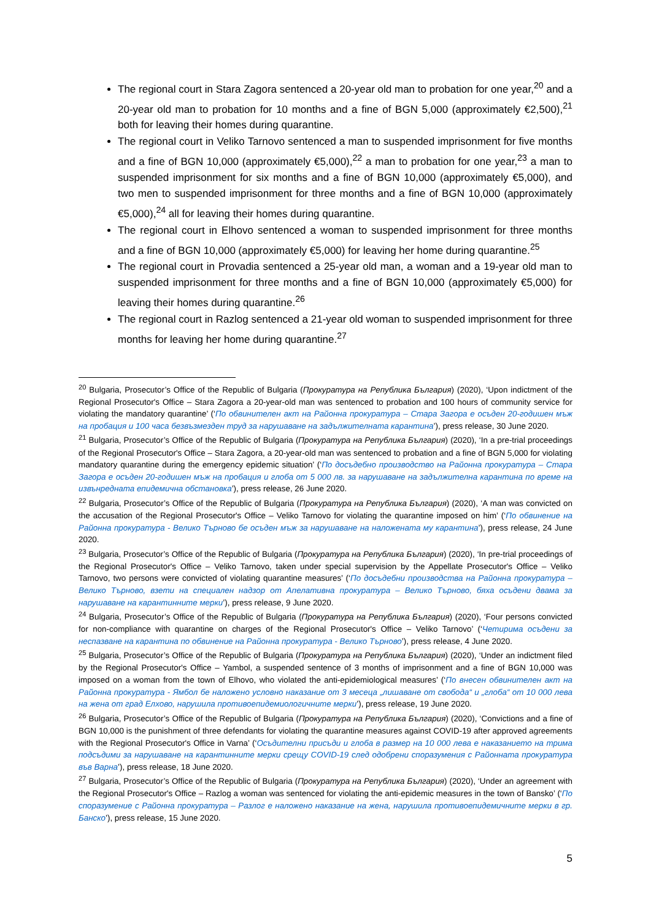The regional court in Stara Zagora sentenced a 20-year old man to probation for one year,<sup>20</sup> and a 20-year old man to probation for 10 months and a fine of BGN 5,000 (approximately €2,500),<sup>21</sup> both for leaving their homes during quarantine.
The regional court in Veliko Tarnovo sentenced a man to suspended imprisonment for five months and a fine of BGN 10,000 (approximately €5,000),<sup>22</sup> a man to probation for one year,<sup>23</sup> a man to suspended imprisonment for six months and a fine of BGN 10,000 (approximately €5,000), and two men to suspended imprisonment for three months and a fine of BGN 10,000 (approximately €5,000),<sup>24</sup> all for leaving their homes during quarantine.
The regional court in Elhovo sentenced a woman to suspended imprisonment for three months and a fine of BGN 10,000 (approximately €5,000) for leaving her home during quarantine.<sup>25</sup>
The regional court in Provadia sentenced a 25-year old man, a woman and a 19-year old man to suspended imprisonment for three months and a fine of BGN 10,000 (approximately €5,000) for leaving their homes during quarantine.<sup>26</sup>
The regional court in Razlog sentenced a 21-year old woman to suspended imprisonment for three months for leaving her home during quarantine.<sup>27</sup>
<sup>20</sup> Bulgaria, Prosecutor’s Office of the Republic of Bulgaria (Прокуратура на Република България) (2020), ‘Upon indictment of the Regional Prosecutor's Office – Stara Zagora a 20-year-old man was sentenced to probation and 100 hours of community service for violating the mandatory quarantine’ (‘По обвинителен акт на Районна прокуратура – Стара Загора е осъден 20-годишен мъж на пробация и 100 часа безвъзмезден труд за нарушаване на задължителната карантина’), press release, 30 June 2020.
<sup>21</sup> Bulgaria, Prosecutor’s Office of the Republic of Bulgaria (Прокуратура на Република България) (2020), ‘In a pre-trial proceedings of the Regional Prosecutor's Office – Stara Zagora, a 20-year-old man was sentenced to probation and a fine of BGN 5,000 for violating mandatory quarantine during the emergency epidemic situation’ (‘По досъдебно производство на Районна прокуратура – Стара Загора е осъден 20-годишен мъж на пробация и глоба от 5 000 лв. за нарушаване на задължителна карантина по време на извънредната епидемична обстановка’), press release, 26 June 2020.
<sup>22</sup> Bulgaria, Prosecutor’s Office of the Republic of Bulgaria (Прокуратура на Република България) (2020), ‘A man was convicted on the accusation of the Regional Prosecutor's Office – Veliko Tarnovo for violating the quarantine imposed on him’ (‘По обвинение на Районна прокуратура - Велико Търново бе осъден мъж за нарушаване на наложената му карантина’), press release, 24 June 2020.
<sup>23</sup> Bulgaria, Prosecutor’s Office of the Republic of Bulgaria (Прокуратура на Република България) (2020), ‘In pre-trial proceedings of the Regional Prosecutor's Office – Veliko Tarnovo, taken under special supervision by the Appellate Prosecutor's Office – Veliko Tarnovo, two persons were convicted of violating quarantine measures’ (‘По досъдебни производства на Районна прокуратура – Велико Търново, взети на специален надзор от Апелативна прокуратура – Велико Търново, бяха осъдени двама за нарушаване на карантинните мерки’), press release, 9 June 2020.
<sup>24</sup> Bulgaria, Prosecutor’s Office of the Republic of Bulgaria (Прокуратура на Република България) (2020), ‘Four persons convicted for non-compliance with quarantine on charges of the Regional Prosecutor's Office – Veliko Tarnovo’ (‘Четирима осъдени за неспазване на карантина по обвинение на Районна прокуратура - Велико Търново’), press release, 4 June 2020.
<sup>25</sup> Bulgaria, Prosecutor’s Office of the Republic of Bulgaria (Прокуратура на Република България) (2020), ‘Under an indictment filed by the Regional Prosecutor's Office – Yambol, a suspended sentence of 3 months of imprisonment and a fine of BGN 10,000 was imposed on a woman from the town of Elhovo, who violated the anti-epidemiological measures’ (‘По внесен обвинителен акт на Районна прокуратура - Ямбол бе наложено условно наказание от 3 месеца „лишаване от свобода“ и „глоба“ от 10 000 лева на жена от град Елхово, нарушила противоепидемиологичните мерки’), press release, 19 June 2020.
<sup>26</sup> Bulgaria, Prosecutor’s Office of the Republic of Bulgaria (Прокуратура на Република България) (2020), ‘Convictions and a fine of BGN 10,000 is the punishment of three defendants for violating the quarantine measures against COVID-19 after approved agreements with the Regional Prosecutor's Office in Varna’ (‘Осъдителни присъди и глоба в размер на 10 000 лева е наказанието на трима подсъдими за нарушаване на карантинните мерки срещу COVID-19 след одобрени споразумения с Районната прокуратура във Варна’), press release, 18 June 2020.
<sup>27</sup> Bulgaria, Prosecutor’s Office of the Republic of Bulgaria (Прокуратура на Република България) (2020), ‘Under an agreement with the Regional Prosecutor's Office – Razlog a woman was sentenced for violating the anti-epidemic measures in the town of Bansko’ (‘По споразумение с Районна прокуратура – Разлог е наложено наказание на жена, нарушила противоепидемичните мерки в гр. Банско’), press release, 15 June 2020.
5